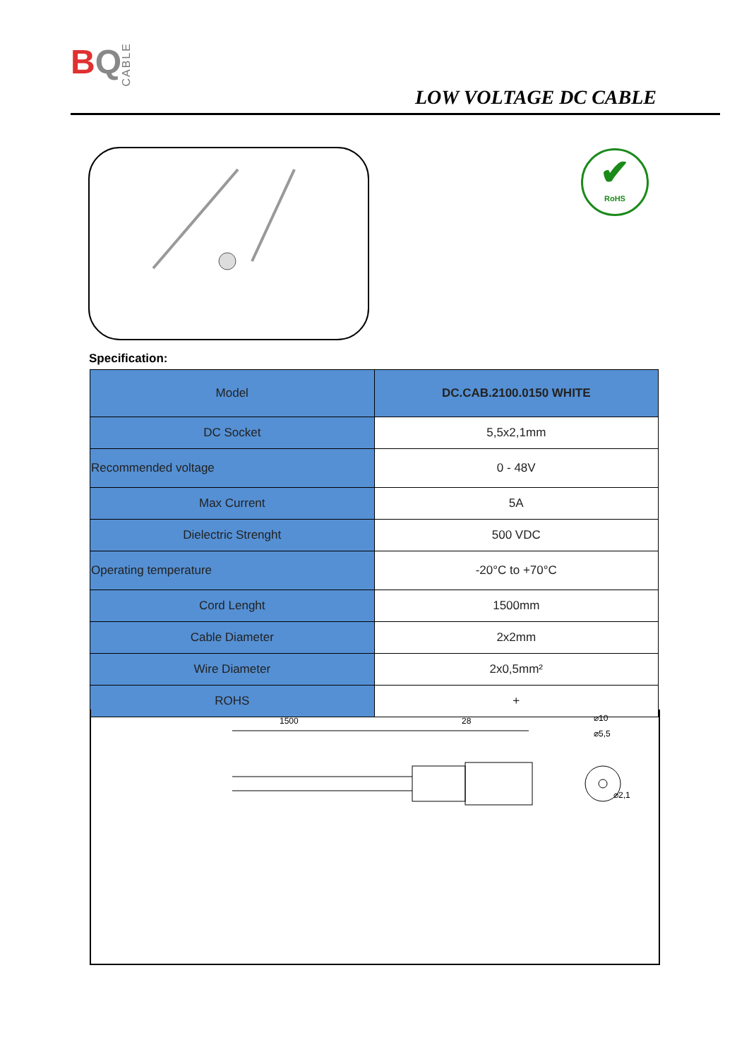BQ
CABLE
LOW VOLTAGE DC CABLE
✔
RoHS
Specification:
| Model | DC.CAB.2100.0150 WHITE |
| --- | --- |
| DC Socket | 5,5x2,1mm |
| Recommended voltage | 0 - 48V |
| Max Current | 5A |
| Dielectric Strenght | 500 VDC |
| Operating temperature | -20°C to +70°C |
| Cord Lenght | 1500mm |
| Cable Diameter | 2x2mm |
| Wire Diameter | 2x0,5mm² |
| ROHS | + |
1500
28
⌀10
⌀5,5
⌀2,1